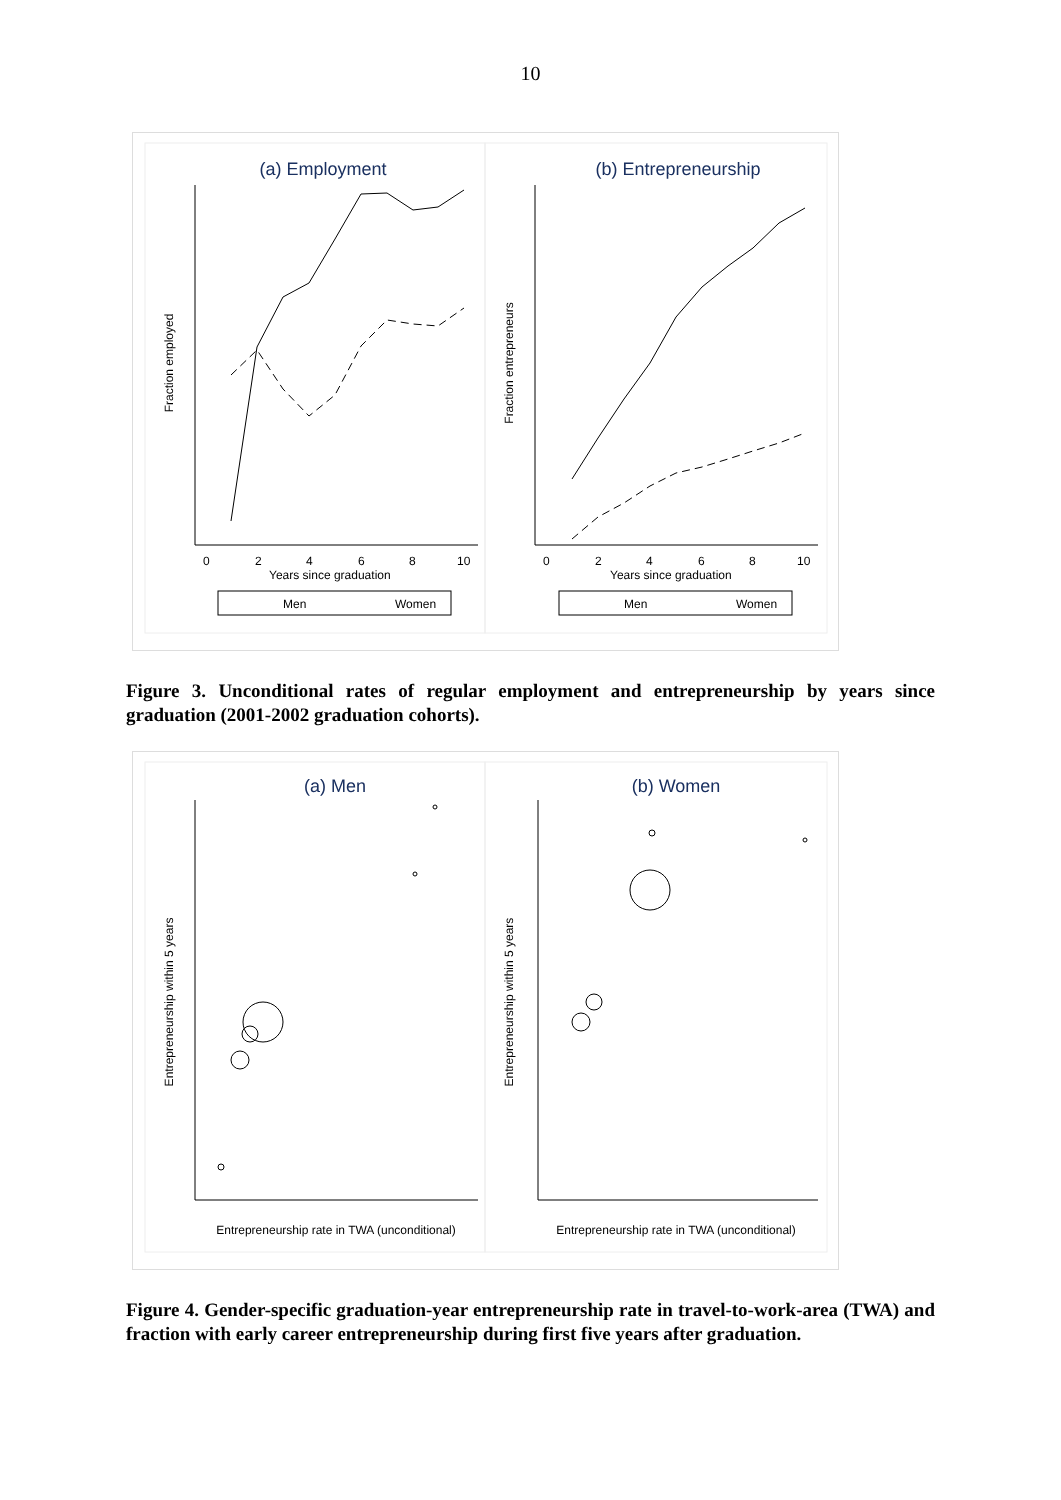10
(a) Employment
(b) Entrepreneurship
Fraction employed
Fraction entrepreneurs
0
2
4
6
8
10
Years since graduation
0
2
4
6
8
10
Years since graduation
Men
Women
Men
Women
Figure 3. Unconditional rates of regular employment and entrepreneurship by years since graduation (2001-2002 graduation cohorts).
(a) Men
(b) Women
Entrepreneurship within 5 years
Entrepreneurship within 5 years
Entrepreneurship rate in TWA (unconditional)
Entrepreneurship rate in TWA (unconditional)
Figure 4. Gender-specific graduation-year entrepreneurship rate in travel-to-work-area (TWA) and fraction with early career entrepreneurship during first five years after graduation.